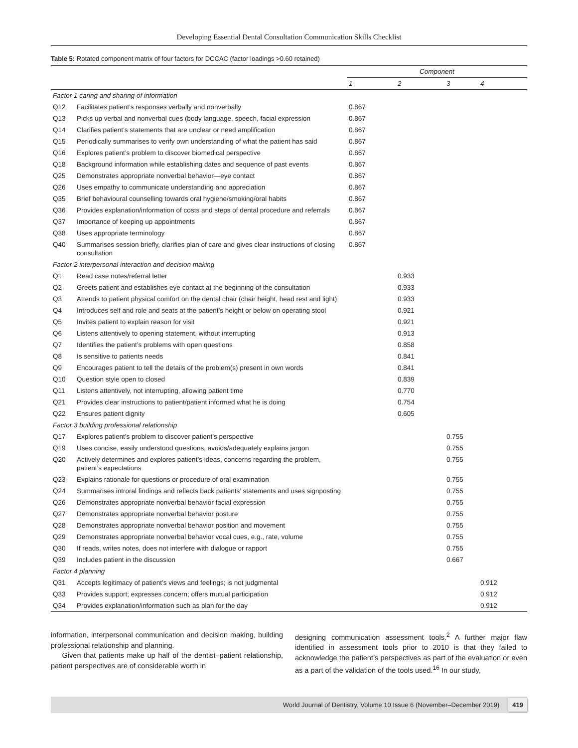Developing Essential Dental Consultation Communication Skills Checklist
Table 5: Rotated component matrix of four factors for DCCAC (factor loadings >0.60 retained)
| | | Component | | | |
| --- | --- | --- | --- | --- | --- |
| | | 1 | 2 | 3 | 4 |
| Factor 1 caring and sharing of information | | | | | |
| Q12 | Facilitates patient’s responses verbally and nonverbally | 0.867 | | | |
| Q13 | Picks up verbal and nonverbal cues (body language, speech, facial expression | 0.867 | | | |
| Q14 | Clarifies patient’s statements that are unclear or need amplification | 0.867 | | | |
| Q15 | Periodically summarises to verify own understanding of what the patient has said | 0.867 | | | |
| Q16 | Explores patient’s problem to discover biomedical perspective | 0.867 | | | |
| Q18 | Background information while establishing dates and sequence of past events | 0.867 | | | |
| Q25 | Demonstrates appropriate nonverbal behavior—eye contact | 0.867 | | | |
| Q26 | Uses empathy to communicate understanding and appreciation | 0.867 | | | |
| Q35 | Brief behavioural counselling towards oral hygiene/smoking/oral habits | 0.867 | | | |
| Q36 | Provides explanation/information of costs and steps of dental procedure and referrals | 0.867 | | | |
| Q37 | Importance of keeping up appointments | 0.867 | | | |
| Q38 | Uses appropriate terminology | 0.867 | | | |
| Q40 | Summarises session briefly, clarifies plan of care and gives clear instructions of closing consultation | 0.867 | | | |
| Factor 2 interpersonal interaction and decision making | | | | | |
| Q1 | Read case notes/referral letter | | 0.933 | | |
| Q2 | Greets patient and establishes eye contact at the beginning of the consultation | | 0.933 | | |
| Q3 | Attends to patient physical comfort on the dental chair (chair height, head rest and light) | | 0.933 | | |
| Q4 | Introduces self and role and seats at the patient’s height or below on operating stool | | 0.921 | | |
| Q5 | Invites patient to explain reason for visit | | 0.921 | | |
| Q6 | Listens attentively to opening statement, without interrupting | | 0.913 | | |
| Q7 | Identifies the patient’s problems with open questions | | 0.858 | | |
| Q8 | Is sensitive to patients needs | | 0.841 | | |
| Q9 | Encourages patient to tell the details of the problem(s) present in own words | | 0.841 | | |
| Q10 | Question style open to closed | | 0.839 | | |
| Q11 | Listens attentively, not interrupting, allowing patient time | | 0.770 | | |
| Q21 | Provides clear instructions to patient/patient informed what he is doing | | 0.754 | | |
| Q22 | Ensures patient dignity | | 0.605 | | |
| Factor 3 building professional relationship | | | | | |
| Q17 | Explores patient’s problem to discover patient’s perspective | | | 0.755 | |
| Q19 | Uses concise, easily understood questions, avoids/adequately explains jargon | | | 0.755 | |
| Q20 | Actively determines and explores patient’s ideas, concerns regarding the problem, patient’s expectations | | | 0.755 | |
| Q23 | Explains rationale for questions or procedure of oral examination | | | 0.755 | |
| Q24 | Summarises introral findings and reflects back patients’ statements and uses signposting | | | 0.755 | |
| Q26 | Demonstrates appropriate nonverbal behavior facial expression | | | 0.755 | |
| Q27 | Demonstrates appropriate nonverbal behavior posture | | | 0.755 | |
| Q28 | Demonstrates appropriate nonverbal behavior position and movement | | | 0.755 | |
| Q29 | Demonstrates appropriate nonverbal behavior vocal cues, e.g., rate, volume | | | 0.755 | |
| Q30 | If reads, writes notes, does not interfere with dialogue or rapport | | | 0.755 | |
| Q39 | Includes patient in the discussion | | | 0.667 | |
| Factor 4 planning | | | | | |
| Q31 | Accepts legitimacy of patient’s views and feelings; is not judgmental | | | | 0.912 |
| Q33 | Provides support; expresses concern; offers mutual participation | | | | 0.912 |
| Q34 | Provides explanation/information such as plan for the day | | | | 0.912 |
information, interpersonal communication and decision making, building professional relationship and planning.
Given that patients make up half of the dentist–patient relationship, patient perspectives are of considerable worth in
designing communication assessment tools.<sup>2</sup> A further major flaw identified in assessment tools prior to 2010 is that they failed to acknowledge the patient’s perspectives as part of the evaluation or even as a part of the validation of the tools used.<sup>16</sup> In our study,
World Journal of Dentistry, Volume 10 Issue 6 (November–December 2019) 419